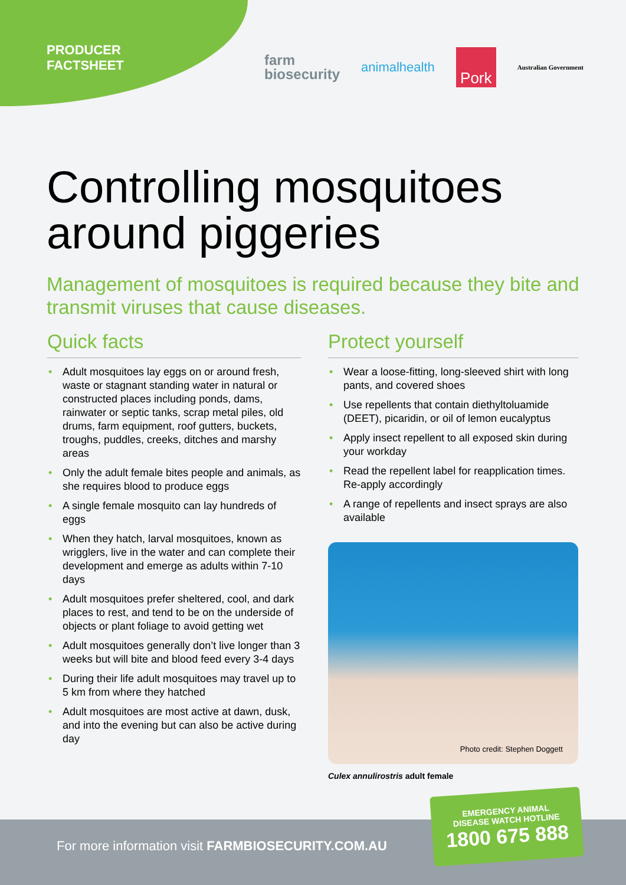PRODUCER
FACTSHEET
farm
biosecurity
animalhealth
Pork
Australian Government
Controlling mosquitoes around piggeries
Management of mosquitoes is required because they bite and transmit viruses that cause diseases.
Quick facts
• Adult mosquitoes lay eggs on or around fresh, waste or stagnant standing water in natural or constructed places including ponds, dams, rainwater or septic tanks, scrap metal piles, old drums, farm equipment, roof gutters, buckets, troughs, puddles, creeks, ditches and marshy areas
• Only the adult female bites people and animals, as she requires blood to produce eggs
• A single female mosquito can lay hundreds of eggs
• When they hatch, larval mosquitoes, known as wrigglers, live in the water and can complete their development and emerge as adults within 7-10 days
• Adult mosquitoes prefer sheltered, cool, and dark places to rest, and tend to be on the underside of objects or plant foliage to avoid getting wet
• Adult mosquitoes generally don’t live longer than 3 weeks but will bite and blood feed every 3-4 days
• During their life adult mosquitoes may travel up to 5 km from where they hatched
• Adult mosquitoes are most active at dawn, dusk, and into the evening but can also be active during day
Protect yourself
• Wear a loose-fitting, long-sleeved shirt with long pants, and covered shoes
• Use repellents that contain diethyltoluamide (DEET), picaridin, or oil of lemon eucalyptus
• Apply insect repellent to all exposed skin during your workday
• Read the repellent label for reapplication times. Re-apply accordingly
• A range of repellents and insect sprays are also available
Photo credit: Stephen Doggett
Culex annulirostris adult female
For more information visit FARMBIOSECURITY.COM.AU
EMERGENCY ANIMAL
DISEASE WATCH HOTLINE
1800 675 888